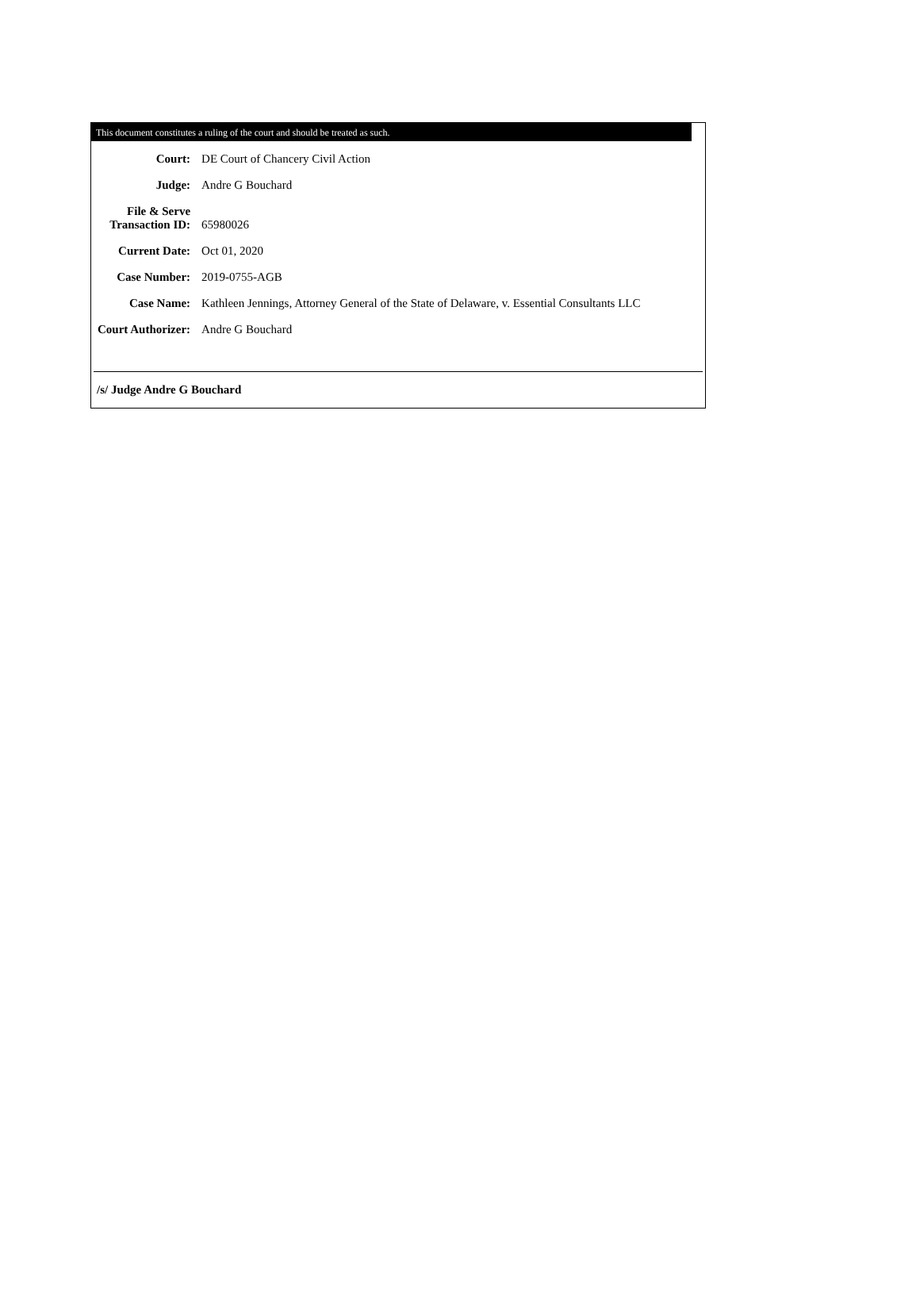This document constitutes a ruling of the court and should be treated as such.
| Court: | DE Court of Chancery Civil Action |
| Judge: | Andre G Bouchard |
| File & Serve Transaction ID: | 65980026 |
| Current Date: | Oct 01, 2020 |
| Case Number: | 2019-0755-AGB |
| Case Name: | Kathleen Jennings, Attorney General of the State of Delaware, v. Essential Consultants LLC |
| Court Authorizer: | Andre G Bouchard |
/s/ Judge Andre G Bouchard